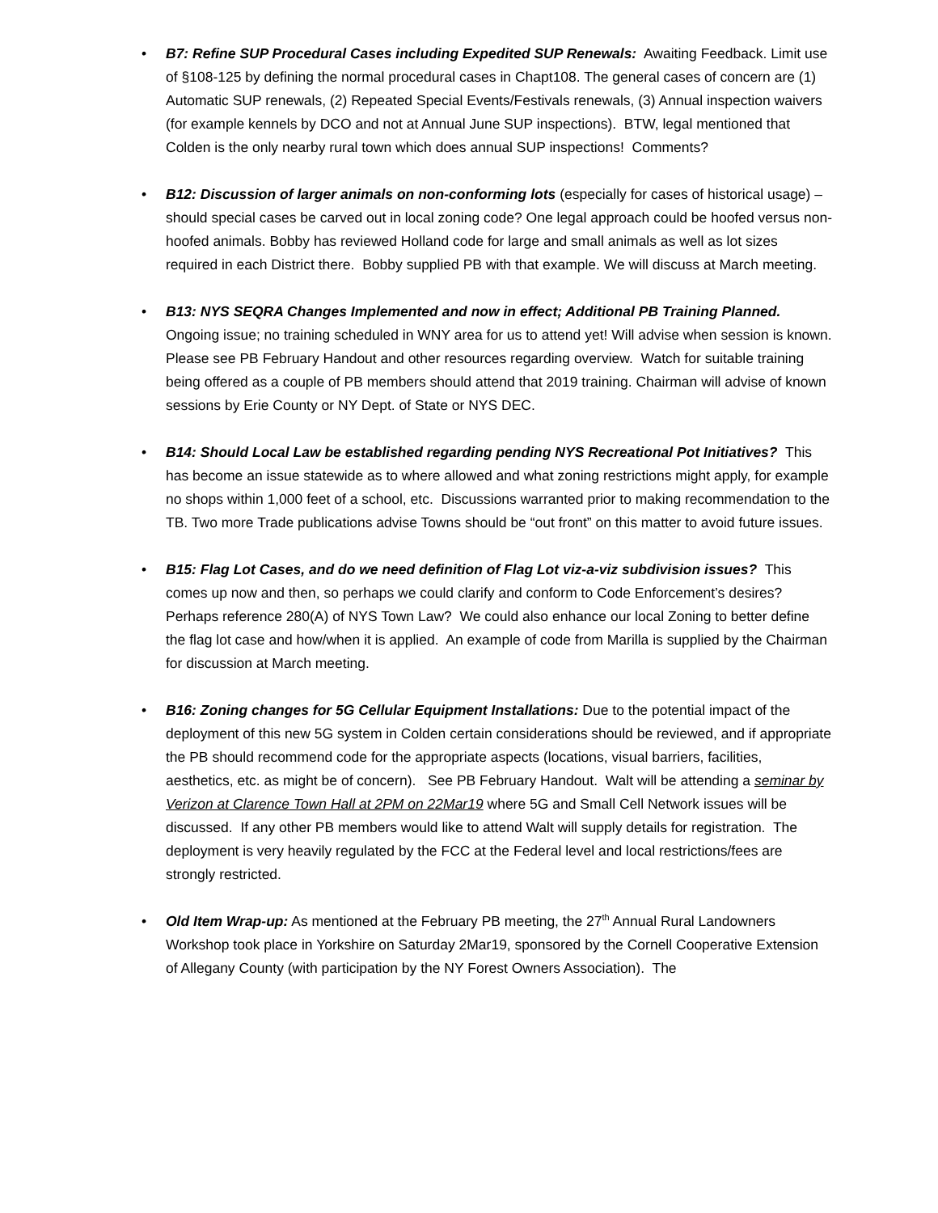• B7: Refine SUP Procedural Cases including Expedited SUP Renewals: Awaiting Feedback. Limit use of §108-125 by defining the normal procedural cases in Chapt108. The general cases of concern are (1) Automatic SUP renewals, (2) Repeated Special Events/Festivals renewals, (3) Annual inspection waivers (for example kennels by DCO and not at Annual June SUP inspections). BTW, legal mentioned that Colden is the only nearby rural town which does annual SUP inspections! Comments?
• B12: Discussion of larger animals on non-conforming lots (especially for cases of historical usage) – should special cases be carved out in local zoning code? One legal approach could be hoofed versus non-hoofed animals. Bobby has reviewed Holland code for large and small animals as well as lot sizes required in each District there. Bobby supplied PB with that example. We will discuss at March meeting.
• B13: NYS SEQRA Changes Implemented and now in effect; Additional PB Training Planned. Ongoing issue; no training scheduled in WNY area for us to attend yet! Will advise when session is known. Please see PB February Handout and other resources regarding overview. Watch for suitable training being offered as a couple of PB members should attend that 2019 training. Chairman will advise of known sessions by Erie County or NY Dept. of State or NYS DEC.
• B14: Should Local Law be established regarding pending NYS Recreational Pot Initiatives? This has become an issue statewide as to where allowed and what zoning restrictions might apply, for example no shops within 1,000 feet of a school, etc. Discussions warranted prior to making recommendation to the TB. Two more Trade publications advise Towns should be “out front” on this matter to avoid future issues.
• B15: Flag Lot Cases, and do we need definition of Flag Lot viz-a-viz subdivision issues? This comes up now and then, so perhaps we could clarify and conform to Code Enforcement’s desires? Perhaps reference 280(A) of NYS Town Law? We could also enhance our local Zoning to better define the flag lot case and how/when it is applied. An example of code from Marilla is supplied by the Chairman for discussion at March meeting.
• B16: Zoning changes for 5G Cellular Equipment Installations: Due to the potential impact of the deployment of this new 5G system in Colden certain considerations should be reviewed, and if appropriate the PB should recommend code for the appropriate aspects (locations, visual barriers, facilities, aesthetics, etc. as might be of concern). See PB February Handout. Walt will be attending a seminar by Verizon at Clarence Town Hall at 2PM on 22Mar19 where 5G and Small Cell Network issues will be discussed. If any other PB members would like to attend Walt will supply details for registration. The deployment is very heavily regulated by the FCC at the Federal level and local restrictions/fees are strongly restricted.
• Old Item Wrap-up: As mentioned at the February PB meeting, the 27<sup>th</sup> Annual Rural Landowners Workshop took place in Yorkshire on Saturday 2Mar19, sponsored by the Cornell Cooperative Extension of Allegany County (with participation by the NY Forest Owners Association). The